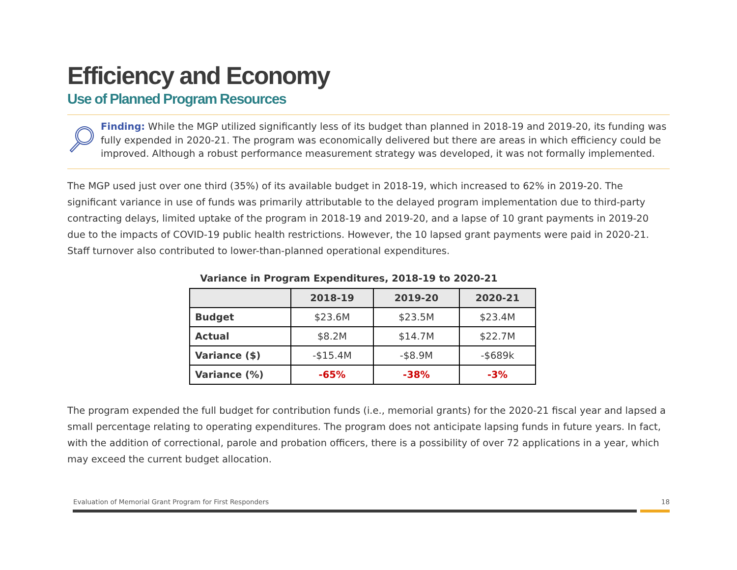Efficiency and Economy
Use of Planned Program Resources
Finding: While the MGP utilized significantly less of its budget than planned in 2018-19 and 2019-20, its funding was fully expended in 2020-21. The program was economically delivered but there are areas in which efficiency could be improved. Although a robust performance measurement strategy was developed, it was not formally implemented.
The MGP used just over one third (35%) of its available budget in 2018-19, which increased to 62% in 2019-20. The significant variance in use of funds was primarily attributable to the delayed program implementation due to third-party contracting delays, limited uptake of the program in 2018-19 and 2019-20, and a lapse of 10 grant payments in 2019-20 due to the impacts of COVID-19 public health restrictions. However, the 10 lapsed grant payments were paid in 2020-21. Staff turnover also contributed to lower-than-planned operational expenditures.
Variance in Program Expenditures, 2018-19 to 2020-21
| | 2018-19 | 2019-20 | 2020-21 |
| --- | --- | --- | --- |
| Budget | $23.6M | $23.5M | $23.4M |
| Actual | $8.2M | $14.7M | $22.7M |
| Variance ($) | -$15.4M | -$8.9M | -$689k |
| Variance (%) | -65% | -38% | -3% |
The program expended the full budget for contribution funds (i.e., memorial grants) for the 2020-21 fiscal year and lapsed a small percentage relating to operating expenditures. The program does not anticipate lapsing funds in future years. In fact, with the addition of correctional, parole and probation officers, there is a possibility of over 72 applications in a year, which may exceed the current budget allocation.
Evaluation of Memorial Grant Program for First Responders 18